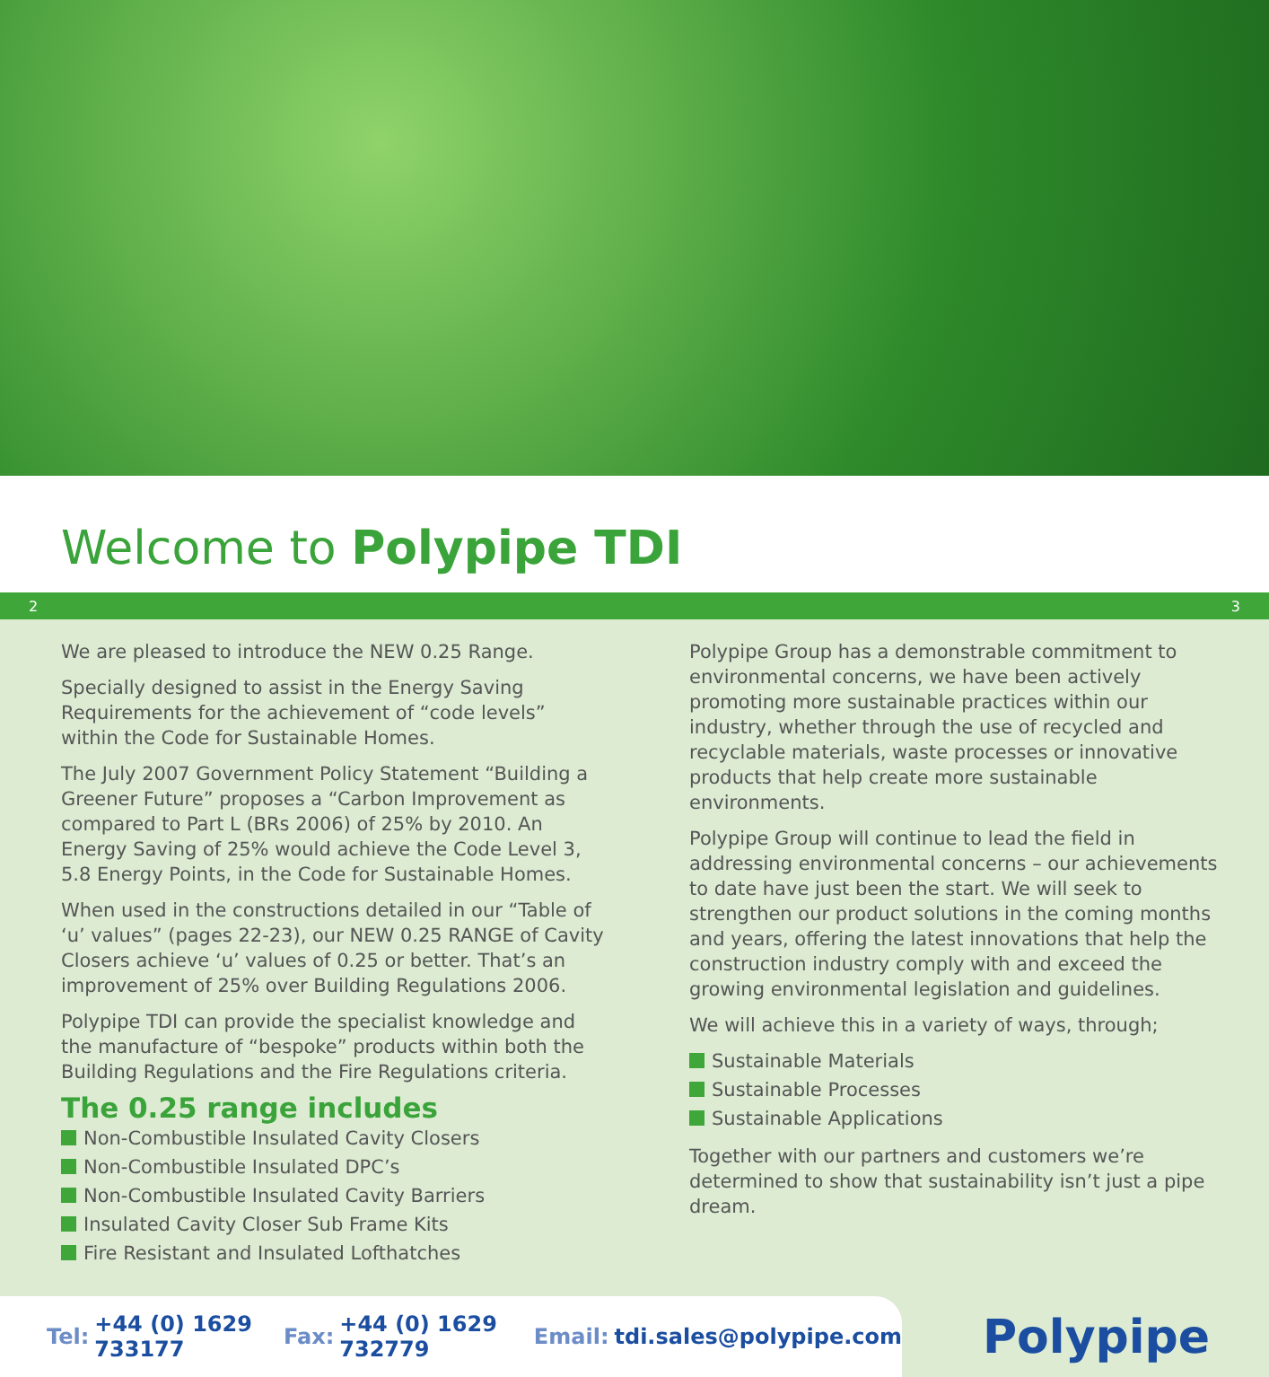Welcome to Polypipe TDI
2 3
We are pleased to introduce the NEW 0.25 Range.
Specially designed to assist in the Energy Saving Requirements for the achievement of “code levels” within the Code for Sustainable Homes.
The July 2007 Government Policy Statement “Building a Greener Future” proposes a “Carbon Improvement as compared to Part L (BRs 2006) of 25% by 2010. An Energy Saving of 25% would achieve the Code Level 3, 5.8 Energy Points, in the Code for Sustainable Homes.
When used in the constructions detailed in our “Table of ‘u’ values” (pages 22-23), our NEW 0.25 RANGE of Cavity Closers achieve ‘u’ values of 0.25 or better. That’s an improvement of 25% over Building Regulations 2006.
Polypipe TDI can provide the specialist knowledge and the manufacture of “bespoke” products within both the Building Regulations and the Fire Regulations criteria.
The 0.25 range includes
Non-Combustible Insulated Cavity Closers
Non-Combustible Insulated DPC’s
Non-Combustible Insulated Cavity Barriers
Insulated Cavity Closer Sub Frame Kits
Fire Resistant and Insulated Lofthatches
Polypipe Group has a demonstrable commitment to environmental concerns, we have been actively promoting more sustainable practices within our industry, whether through the use of recycled and recyclable materials, waste processes or innovative products that help create more sustainable environments.
Polypipe Group will continue to lead the field in addressing environmental concerns – our achievements to date have just been the start. We will seek to strengthen our product solutions in the coming months and years, offering the latest innovations that help the construction industry comply with and exceed the growing environmental legislation and guidelines.
We will achieve this in a variety of ways, through;
Sustainable Materials
Sustainable Processes
Sustainable Applications
Together with our partners and customers we’re determined to show that sustainability isn’t just a pipe dream.
Tel: +44 (0) 1629 733177 Fax: +44 (0) 1629 732779 Email: tdi.sales@polypipe.com
Polypipe